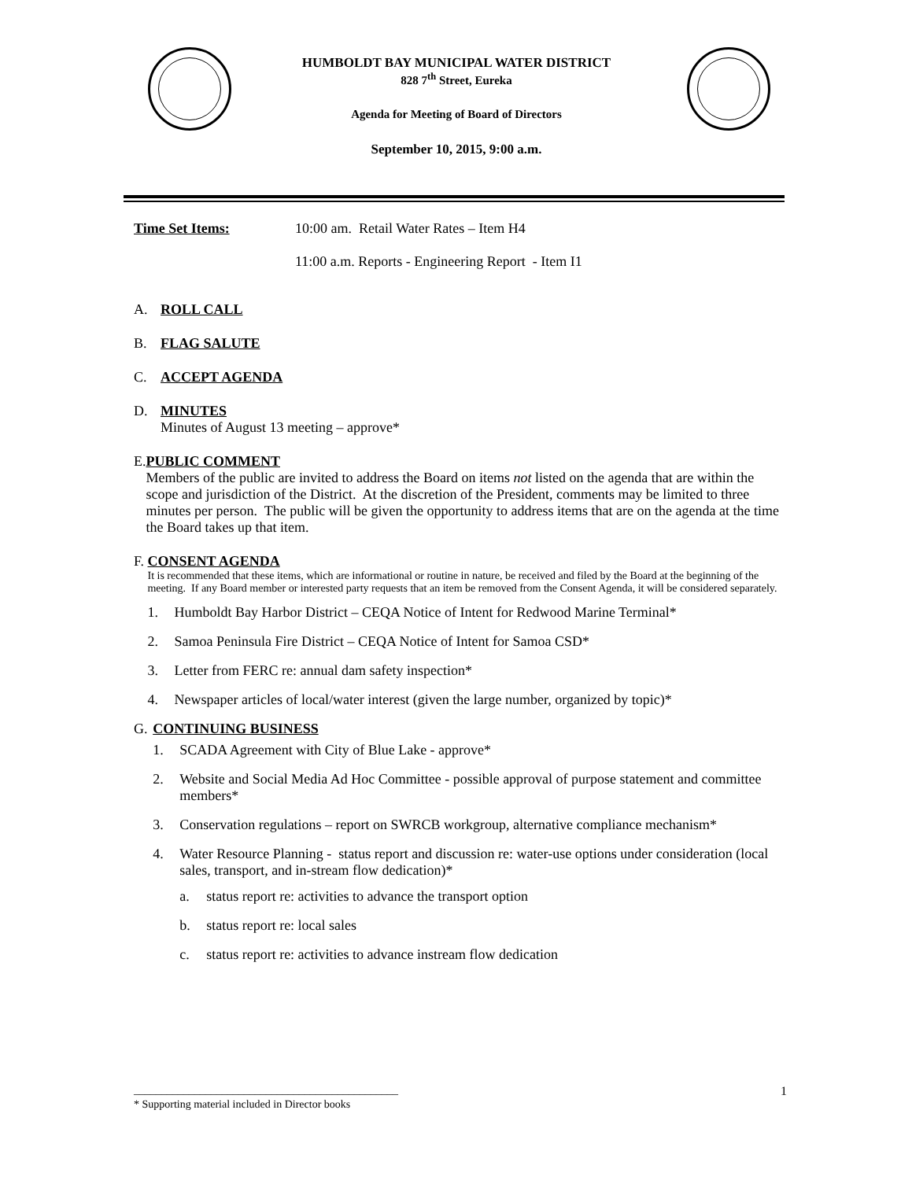HUMBOLDT BAY MUNICIPAL WATER DISTRICT
828 7<sup>th</sup> Street, Eureka
Agenda for Meeting of Board of Directors
September 10, 2015, 9:00 a.m.
Time Set Items: 10:00 am. Retail Water Rates – Item H4
11:00 a.m. Reports - Engineering Report - Item I1
A. ROLL CALL
B. FLAG SALUTE
C. ACCEPT AGENDA
D. MINUTES
Minutes of August 13 meeting – approve*
E. PUBLIC COMMENT
Members of the public are invited to address the Board on items not listed on the agenda that are within the scope and jurisdiction of the District. At the discretion of the President, comments may be limited to three minutes per person. The public will be given the opportunity to address items that are on the agenda at the time the Board takes up that item.
F. CONSENT AGENDA
It is recommended that these items, which are informational or routine in nature, be received and filed by the Board at the beginning of the meeting. If any Board member or interested party requests that an item be removed from the Consent Agenda, it will be considered separately.
1. Humboldt Bay Harbor District – CEQA Notice of Intent for Redwood Marine Terminal*
2. Samoa Peninsula Fire District – CEQA Notice of Intent for Samoa CSD*
3. Letter from FERC re: annual dam safety inspection*
4. Newspaper articles of local/water interest (given the large number, organized by topic)*
G. CONTINUING BUSINESS
1. SCADA Agreement with City of Blue Lake - approve*
2. Website and Social Media Ad Hoc Committee - possible approval of purpose statement and committee members*
3. Conservation regulations – report on SWRCB workgroup, alternative compliance mechanism*
4. Water Resource Planning - status report and discussion re: water-use options under consideration (local sales, transport, and in-stream flow dedication)*
a. status report re: activities to advance the transport option
b. status report re: local sales
c. status report re: activities to advance instream flow dedication
________________________________________________ 1
* Supporting material included in Director books